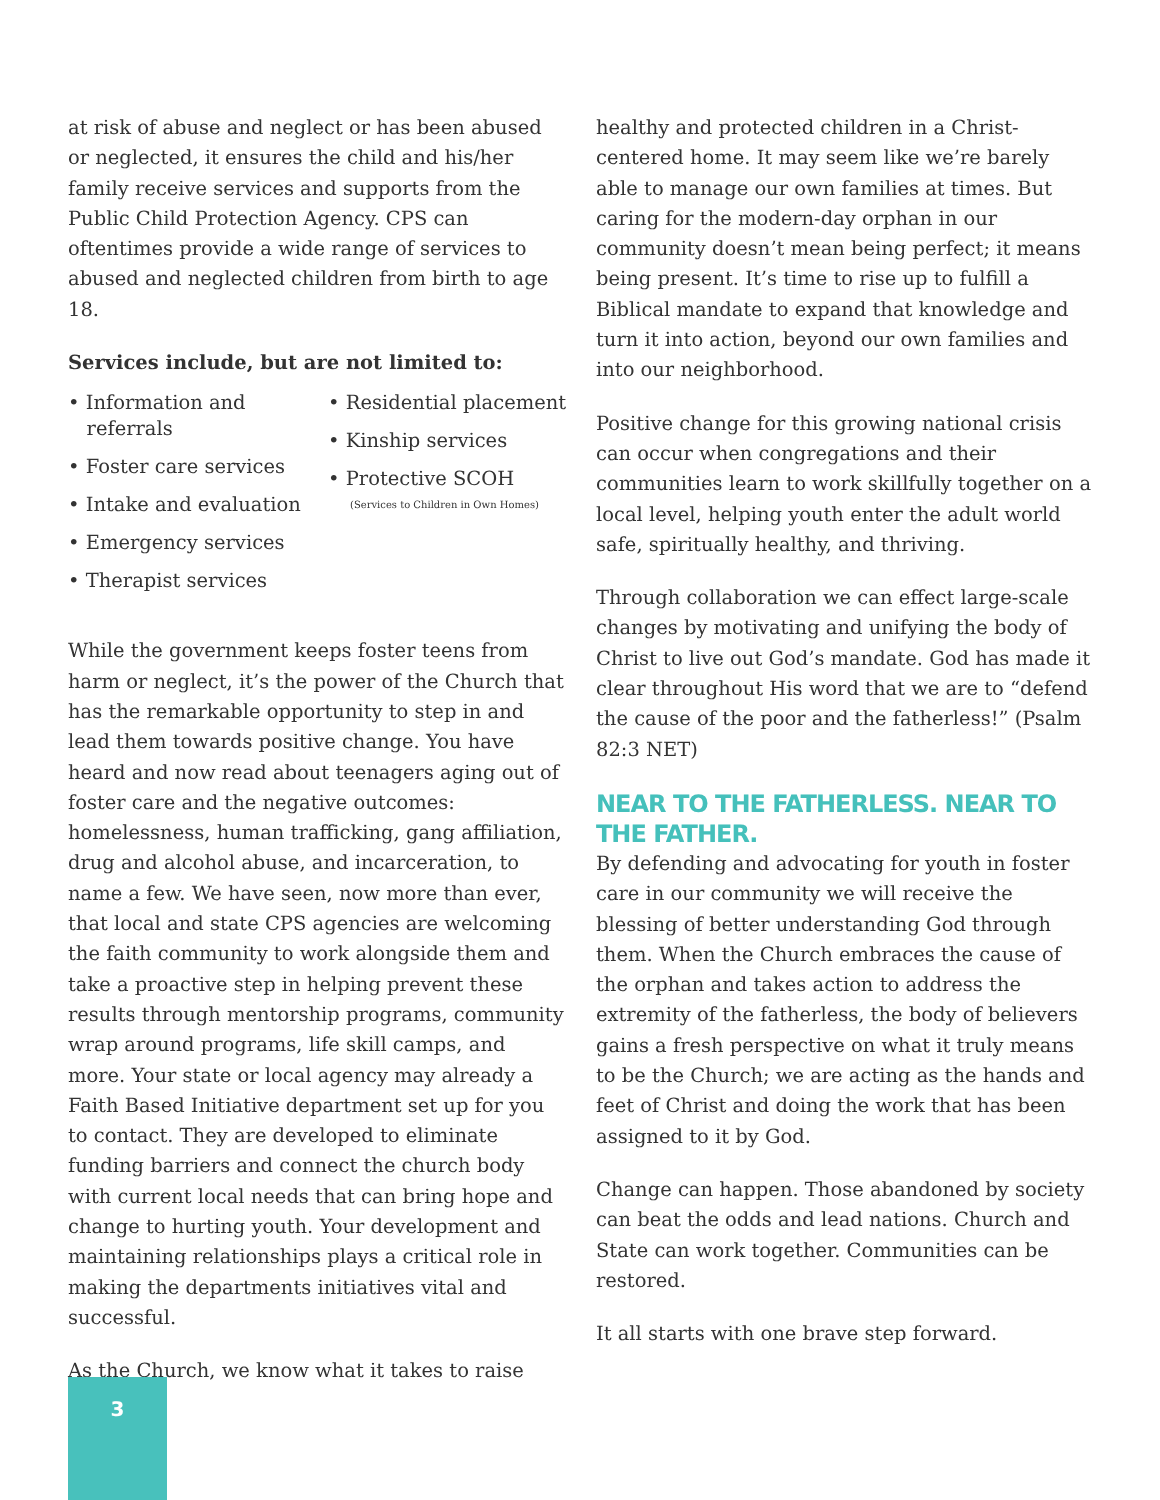at risk of abuse and neglect or has been abused or neglected, it ensures the child and his/her family receive services and supports from the Public Child Protection Agency. CPS can oftentimes provide a wide range of services to abused and neglected children from birth to age 18.
Services include, but are not limited to:
• Information and
referrals
• Foster care services
• Intake and evaluation
• Emergency services
• Therapist services
• Residential placement
• Kinship services
• Protective SCOH
(Services to Children in Own Homes)
While the government keeps foster teens from harm or neglect, it’s the power of the Church that has the remarkable opportunity to step in and lead them towards positive change. You have heard and now read about teenagers aging out of foster care and the negative outcomes: homelessness, human trafficking, gang affiliation, drug and alcohol abuse, and incarceration, to name a few. We have seen, now more than ever, that local and state CPS agencies are welcoming the faith community to work alongside them and take a proactive step in helping prevent these results through mentorship programs, community wrap around programs, life skill camps, and more. Your state or local agency may already a Faith Based Initiative department set up for you to contact. They are developed to eliminate funding barriers and connect the church body with current local needs that can bring hope and change to hurting youth. Your development and maintaining relationships plays a critical role in making the departments initiatives vital and successful.
As the Church, we know what it takes to raise
healthy and protected children in a Christ-centered home. It may seem like we’re barely able to manage our own families at times. But caring for the modern-day orphan in our community doesn’t mean being perfect; it means being present. It’s time to rise up to fulfill a Biblical mandate to expand that knowledge and turn it into action, beyond our own families and into our neighborhood.
Positive change for this growing national crisis can occur when congregations and their communities learn to work skillfully together on a local level, helping youth enter the adult world safe, spiritually healthy, and thriving.
Through collaboration we can effect large-scale changes by motivating and unifying the body of Christ to live out God’s mandate. God has made it clear throughout His word that we are to “defend the cause of the poor and the fatherless!” (Psalm 82:3 NET)
NEAR TO THE FATHERLESS. NEAR TO THE FATHER.
By defending and advocating for youth in foster care in our community we will receive the blessing of better understanding God through them. When the Church embraces the cause of the orphan and takes action to address the extremity of the fatherless, the body of believers gains a fresh perspective on what it truly means to be the Church; we are acting as the hands and feet of Christ and doing the work that has been assigned to it by God.
Change can happen. Those abandoned by society can beat the odds and lead nations. Church and State can work together. Communities can be restored.
It all starts with one brave step forward.
3